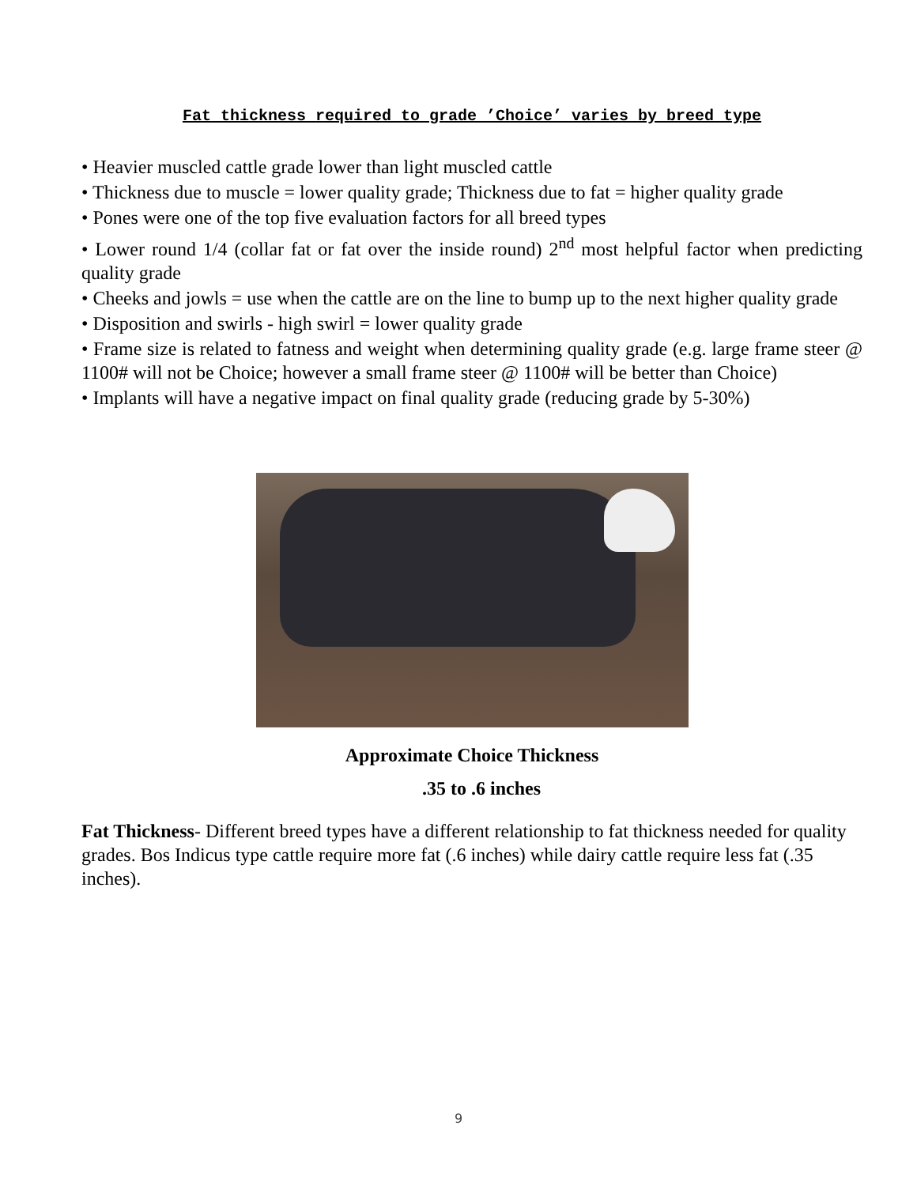Fat thickness required to grade ’Choice’ varies by breed type
• Heavier muscled cattle grade lower than light muscled cattle
• Thickness due to muscle = lower quality grade; Thickness due to fat = higher quality grade
• Pones were one of the top five evaluation factors for all breed types
• Lower round 1/4 (collar fat or fat over the inside round) 2<sup>nd</sup> most helpful factor when predicting quality grade
• Cheeks and jowls = use when the cattle are on the line to bump up to the next higher quality grade
• Disposition and swirls - high swirl = lower quality grade
• Frame size is related to fatness and weight when determining quality grade (e.g. large frame steer @ 1100# will not be Choice; however a small frame steer @ 1100# will be better than Choice)
• Implants will have a negative impact on final quality grade (reducing grade by 5-30%)
Approximate Choice Thickness
.35 to .6 inches
Fat Thickness- Different breed types have a different relationship to fat thickness needed for quality grades. Bos Indicus type cattle require more fat (.6 inches) while dairy cattle require less fat (.35 inches).
9